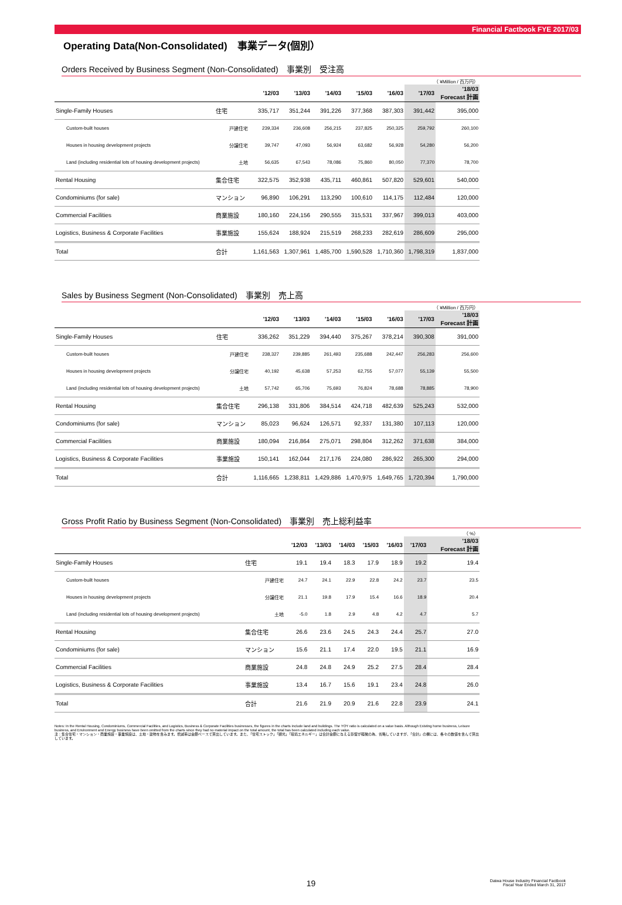Financial Factbook FYE 2017/03
Operating Data(Non-Consolidated)　事業データ(個別）
Orders Received by Business Segment (Non-Consolidated)　事業別　受注高
| （ ¥Million / 百万円） | | | | | | | | |
| | | '12/03 | '13/03 | '14/03 | '15/03 | '16/03 | '17/03 | '18/03 Forecast 計画 |
| Single-Family Houses | 住宅 | 335,717 | 351,244 | 391,226 | 377,368 | 387,303 | 391,442 | 395,000 |
| Custom-built houses | 戸建住宅 | 239,334 | 236,608 | 256,215 | 237,825 | 250,325 | 259,792 | 260,100 |
| Houses in housing development projects | 分譲住宅 | 39,747 | 47,093 | 56,924 | 63,682 | 56,928 | 54,280 | 56,200 |
| Land (including residential lots of housing development projects) | 土地 | 56,635 | 67,543 | 78,086 | 75,860 | 80,050 | 77,370 | 78,700 |
| Rental Housing | 集合住宅 | 322,575 | 352,938 | 435,711 | 460,861 | 507,820 | 529,601 | 540,000 |
| Condominiums (for sale) | マンション | 96,890 | 106,291 | 113,290 | 100,610 | 114,175 | 112,484 | 120,000 |
| Commercial Facilities | 商業施設 | 180,160 | 224,156 | 290,555 | 315,531 | 337,967 | 399,013 | 403,000 |
| Logistics, Business & Corporate Facilities | 事業施設 | 155,624 | 188,924 | 215,519 | 268,233 | 282,619 | 286,609 | 295,000 |
| Total | 合計 | 1,161,563 | 1,307,961 | 1,485,700 | 1,590,528 | 1,710,360 | 1,798,319 | 1,837,000 |
Sales by Business Segment (Non-Consolidated)　事業別　売上高
| （ ¥Million / 百万円） | | | | | | | | |
| | | '12/03 | '13/03 | '14/03 | '15/03 | '16/03 | '17/03 | '18/03 Forecast 計画 |
| Single-Family Houses | 住宅 | 336,262 | 351,229 | 394,440 | 375,267 | 378,214 | 390,308 | 391,000 |
| Custom-built houses | 戸建住宅 | 238,327 | 239,885 | 261,493 | 235,688 | 242,447 | 256,283 | 256,600 |
| Houses in housing development projects | 分譲住宅 | 40,192 | 45,638 | 57,253 | 62,755 | 57,077 | 55,139 | 55,500 |
| Land (including residential lots of housing development projects) | 土地 | 57,742 | 65,706 | 75,693 | 76,824 | 78,688 | 78,885 | 78,900 |
| Rental Housing | 集合住宅 | 296,138 | 331,806 | 384,514 | 424,718 | 482,639 | 525,243 | 532,000 |
| Condominiums (for sale) | マンション | 85,023 | 96,624 | 126,571 | 92,337 | 131,380 | 107,113 | 120,000 |
| Commercial Facilities | 商業施設 | 180,094 | 216,864 | 275,071 | 298,804 | 312,262 | 371,638 | 384,000 |
| Logistics, Business & Corporate Facilities | 事業施設 | 150,141 | 162,044 | 217,176 | 224,080 | 286,922 | 265,300 | 294,000 |
| Total | 合計 | 1,116,665 | 1,238,811 | 1,429,886 | 1,470,975 | 1,649,765 | 1,720,394 | 1,790,000 |
Gross Profit Ratio by Business Segment (Non-Consolidated)　事業別　売上総利益率
| （ %） | | | | | | | | |
| | | '12/03 | '13/03 | '14/03 | '15/03 | '16/03 | '17/03 | '18/03 Forecast 計画 |
| Single-Family Houses | 住宅 | 19.1 | 19.4 | 18.3 | 17.9 | 18.9 | 19.2 | 19.4 |
| Custom-built houses | 戸建住宅 | 24.7 | 24.1 | 22.9 | 22.8 | 24.2 | 23.7 | 23.5 |
| Houses in housing development projects | 分譲住宅 | 21.1 | 19.8 | 17.9 | 15.4 | 16.6 | 18.9 | 20.4 |
| Land (including residential lots of housing development projects) | 土地 | -5.0 | 1.8 | 2.9 | 4.8 | 4.2 | 4.7 | 5.7 |
| Rental Housing | 集合住宅 | 26.6 | 23.6 | 24.5 | 24.3 | 24.4 | 25.7 | 27.0 |
| Condominiums (for sale) | マンション | 15.6 | 21.1 | 17.4 | 22.0 | 19.5 | 21.1 | 16.9 |
| Commercial Facilities | 商業施設 | 24.8 | 24.8 | 24.9 | 25.2 | 27.5 | 28.4 | 28.4 |
| Logistics, Business & Corporate Facilities | 事業施設 | 13.4 | 16.7 | 15.6 | 19.1 | 23.4 | 24.8 | 26.0 |
| Total | 合計 | 21.6 | 21.9 | 20.9 | 21.6 | 22.8 | 23.9 | 24.1 |
Notes: In the Rental Housing, Condominiums, Commercial Facilities, and Logistics, Business & Corporate Facilities businesses, the figures in the charts include land and buildings. The YOY ratio is calculated on a value basis. Although Existing home business, Leisure business, and Environment and Energy business have been omitted from the charts since they had no material impact on the total amount, the total has been calculated including each value.
注：集合住宅・マンション・商業施設・事業施設は、土地・建物を含みます。増減率は金額ベースで算出しています。また、「住宅ストック」「観光」「環境エネルギー」は合計金額に与える影響が軽微の為、省略していますが、「合計」の欄には、各々の数値を含んで算出しています。
19
Daiwa House Industry Financial Factbook
Fiscal Year Ended March 31, 2017